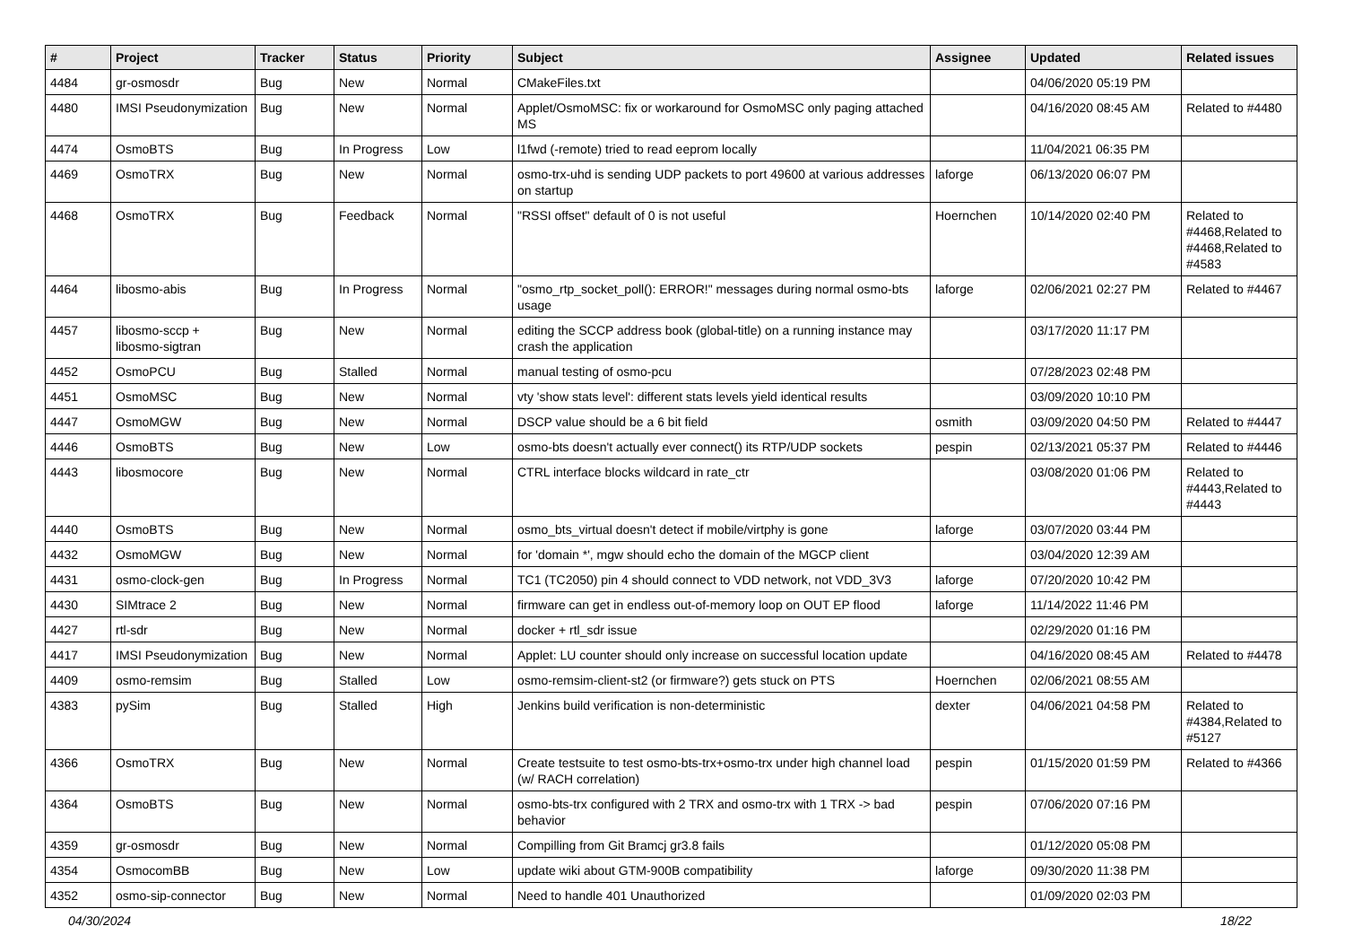| # | Project | Tracker | Status | Priority | Subject | Assignee | Updated | Related issues |
| --- | --- | --- | --- | --- | --- | --- | --- | --- |
| 4484 | gr-osmosdr | Bug | New | Normal | CMakeFiles.txt | | 04/06/2020 05:19 PM | |
| 4480 | IMSI Pseudonymization | Bug | New | Normal | Applet/OsmoMSC: fix or workaround for OsmoMSC only paging attached MS | | 04/16/2020 08:45 AM | Related to #4480 |
| 4474 | OsmoBTS | Bug | In Progress | Low | l1fwd (-remote) tried to read eeprom locally | | 11/04/2021 06:35 PM | |
| 4469 | OsmoTRX | Bug | New | Normal | osmo-trx-uhd is sending UDP packets to port 49600 at various addresses on startup | laforge | 06/13/2020 06:07 PM | |
| 4468 | OsmoTRX | Bug | Feedback | Normal | "RSSI offset" default of 0 is not useful | Hoernchen | 10/14/2020 02:40 PM | Related to #4468,Related to #4468,Related to #4583 |
| 4464 | libosmo-abis | Bug | In Progress | Normal | "osmo_rtp_socket_poll(): ERROR!" messages during normal osmo-bts usage | laforge | 02/06/2021 02:27 PM | Related to #4467 |
| 4457 | libosmo-sccp + libosmo-sigtran | Bug | New | Normal | editing the SCCP address book (global-title) on a running instance may crash the application | | 03/17/2020 11:17 PM | |
| 4452 | OsmoPCU | Bug | Stalled | Normal | manual testing of osmo-pcu | | 07/28/2023 02:48 PM | |
| 4451 | OsmoMSC | Bug | New | Normal | vty 'show stats level': different stats levels yield identical results | | 03/09/2020 10:10 PM | |
| 4447 | OsmoMGW | Bug | New | Normal | DSCP value should be a 6 bit field | osmith | 03/09/2020 04:50 PM | Related to #4447 |
| 4446 | OsmoBTS | Bug | New | Low | osmo-bts doesn't actually ever connect() its RTP/UDP sockets | pespin | 02/13/2021 05:37 PM | Related to #4446 |
| 4443 | libosmocore | Bug | New | Normal | CTRL interface blocks wildcard in rate_ctr | | 03/08/2020 01:06 PM | Related to #4443,Related to #4443 |
| 4440 | OsmoBTS | Bug | New | Normal | osmo_bts_virtual doesn't detect if mobile/virtphy is gone | laforge | 03/07/2020 03:44 PM | |
| 4432 | OsmoMGW | Bug | New | Normal | for 'domain *', mgw should echo the domain of the MGCP client | | 03/04/2020 12:39 AM | |
| 4431 | osmo-clock-gen | Bug | In Progress | Normal | TC1 (TC2050) pin 4 should connect to VDD network, not VDD_3V3 | laforge | 07/20/2020 10:42 PM | |
| 4430 | SIMtrace 2 | Bug | New | Normal | firmware can get in endless out-of-memory loop on OUT EP flood | laforge | 11/14/2022 11:46 PM | |
| 4427 | rtl-sdr | Bug | New | Normal | docker + rtl_sdr issue | | 02/29/2020 01:16 PM | |
| 4417 | IMSI Pseudonymization | Bug | New | Normal | Applet: LU counter should only increase on successful location update | | 04/16/2020 08:45 AM | Related to #4478 |
| 4409 | osmo-remsim | Bug | Stalled | Low | osmo-remsim-client-st2 (or firmware?) gets stuck on PTS | Hoernchen | 02/06/2021 08:55 AM | |
| 4383 | pySim | Bug | Stalled | High | Jenkins build verification is non-deterministic | dexter | 04/06/2021 04:58 PM | Related to #4384,Related to #5127 |
| 4366 | OsmoTRX | Bug | New | Normal | Create testsuite to test osmo-bts-trx+osmo-trx under high channel load (w/ RACH correlation) | pespin | 01/15/2020 01:59 PM | Related to #4366 |
| 4364 | OsmoBTS | Bug | New | Normal | osmo-bts-trx configured with 2 TRX and osmo-trx with 1 TRX -> bad behavior | pespin | 07/06/2020 07:16 PM | |
| 4359 | gr-osmosdr | Bug | New | Normal | Compilling from Git Bramcj gr3.8 fails | | 01/12/2020 05:08 PM | |
| 4354 | OsmocomBB | Bug | New | Low | update wiki about GTM-900B compatibility | laforge | 09/30/2020 11:38 PM | |
| 4352 | osmo-sip-connector | Bug | New | Normal | Need to handle 401 Unauthorized | | 01/09/2020 02:03 PM | |
04/30/2024 18/22